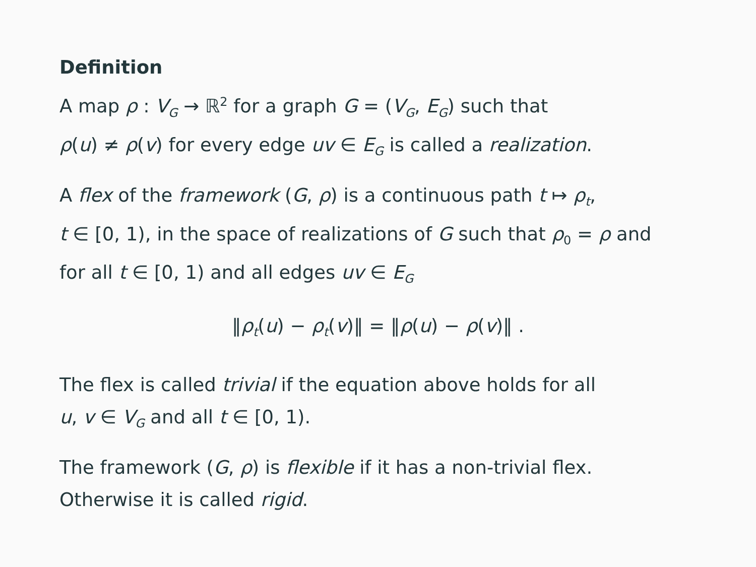Definition
A map ρ : V<sub>G</sub> → ℝ<sup>2</sup> for a graph G = (V<sub>G</sub>, E<sub>G</sub>) such that
ρ(u) ≠ ρ(v) for every edge uv ∈ E<sub>G</sub> is called a realization.
A flex of the framework (G, ρ) is a continuous path t ↦ ρ<sub>t</sub>,
t ∈ [0, 1), in the space of realizations of G such that ρ<sub>0</sub> = ρ and
for all t ∈ [0, 1) and all edges uv ∈ E<sub>G</sub>
‖ρ<sub>t</sub>(u) − ρ<sub>t</sub>(v)‖ = ‖ρ(u) − ρ(v)‖ .
The flex is called trivial if the equation above holds for all
u, v ∈ V<sub>G</sub> and all t ∈ [0, 1).
The framework (G, ρ) is flexible if it has a non-trivial flex.
Otherwise it is called rigid.